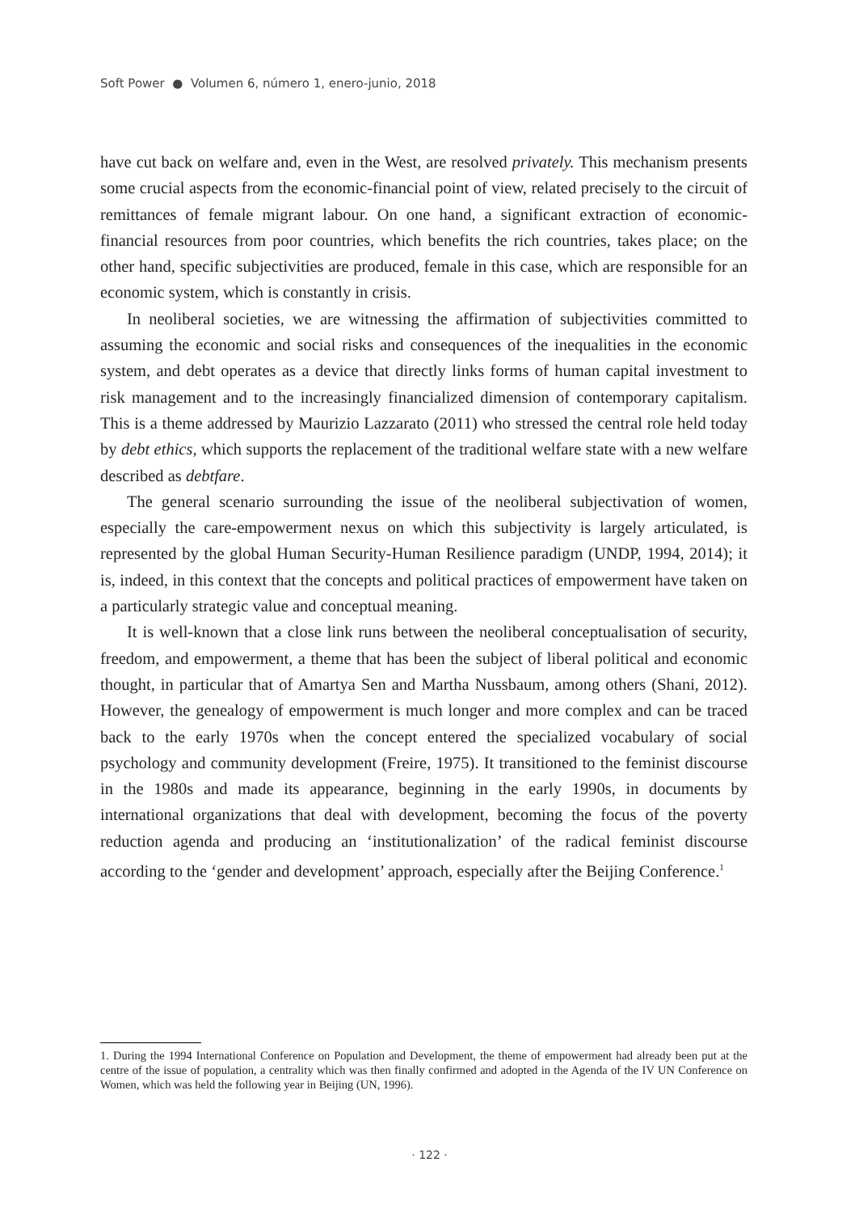Soft Power ● Volumen 6, número 1, enero-junio, 2018
have cut back on welfare and, even in the West, are resolved privately. This mechanism presents some crucial aspects from the economic-financial point of view, related precisely to the circuit of remittances of female migrant labour. On one hand, a significant extraction of economic-financial resources from poor countries, which benefits the rich countries, takes place; on the other hand, specific subjectivities are produced, female in this case, which are responsible for an economic system, which is constantly in crisis.
In neoliberal societies, we are witnessing the affirmation of subjectivities committed to assuming the economic and social risks and consequences of the inequalities in the economic system, and debt operates as a device that directly links forms of human capital investment to risk management and to the increasingly financialized dimension of contemporary capitalism. This is a theme addressed by Maurizio Lazzarato (2011) who stressed the central role held today by debt ethics, which supports the replacement of the traditional welfare state with a new welfare described as debtfare.
The general scenario surrounding the issue of the neoliberal subjectivation of women, especially the care-empowerment nexus on which this subjectivity is largely articulated, is represented by the global Human Security-Human Resilience paradigm (UNDP, 1994, 2014); it is, indeed, in this context that the concepts and political practices of empowerment have taken on a particularly strategic value and conceptual meaning.
It is well-known that a close link runs between the neoliberal conceptualisation of security, freedom, and empowerment, a theme that has been the subject of liberal political and economic thought, in particular that of Amartya Sen and Martha Nussbaum, among others (Shani, 2012). However, the genealogy of empowerment is much longer and more complex and can be traced back to the early 1970s when the concept entered the specialized vocabulary of social psychology and community development (Freire, 1975). It transitioned to the feminist discourse in the 1980s and made its appearance, beginning in the early 1990s, in documents by international organizations that deal with development, becoming the focus of the poverty reduction agenda and producing an ‘institutionalization’ of the radical feminist discourse according to the ‘gender and development’ approach, especially after the Beijing Conference.<sup>1</sup>
1. During the 1994 International Conference on Population and Development, the theme of empowerment had already been put at the centre of the issue of population, a centrality which was then finally confirmed and adopted in the Agenda of the IV UN Conference on Women, which was held the following year in Beijing (UN, 1996).
· 122 ·